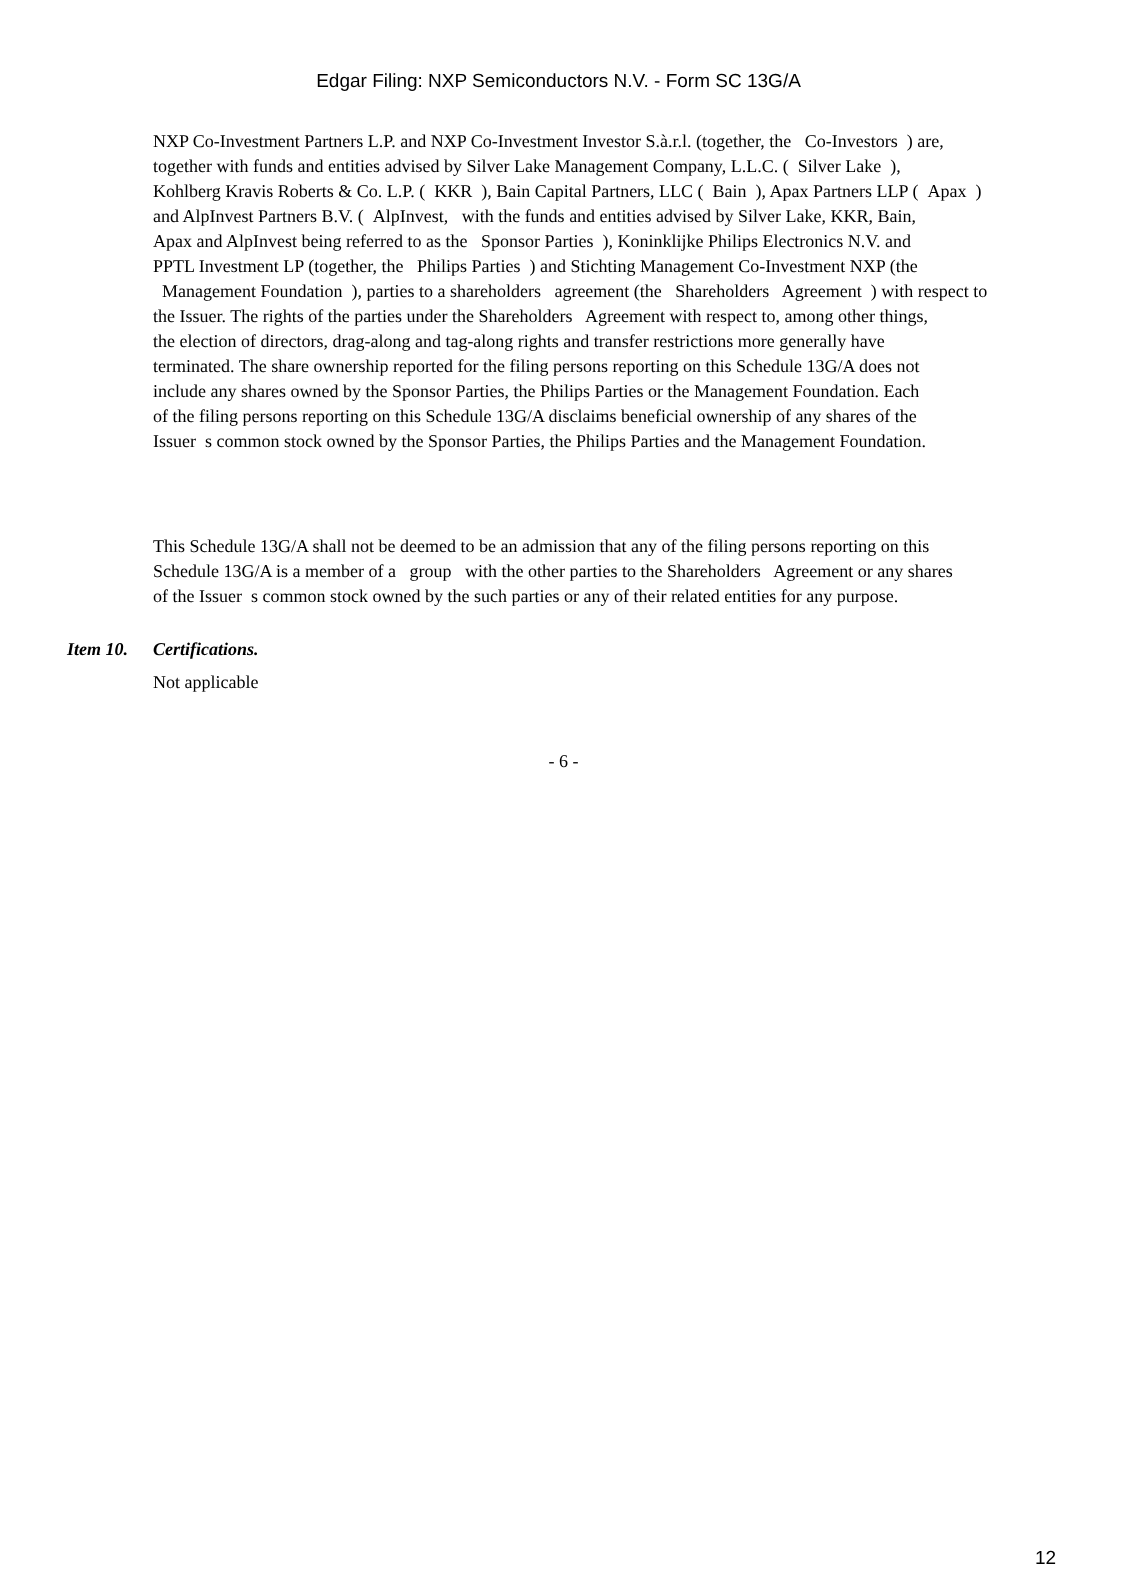Edgar Filing: NXP Semiconductors N.V. - Form SC 13G/A
NXP Co-Investment Partners L.P. and NXP Co-Investment Investor S.à.r.l. (together, the Co-Investors ) are,
together with funds and entities advised by Silver Lake Management Company, L.L.C. ( Silver Lake ),
Kohlberg Kravis Roberts & Co. L.P. ( KKR ), Bain Capital Partners, LLC ( Bain ), Apax Partners LLP ( Apax )
and AlpInvest Partners B.V. ( AlpInvest, with the funds and entities advised by Silver Lake, KKR, Bain,
Apax and AlpInvest being referred to as the Sponsor Parties ), Koninklijke Philips Electronics N.V. and
PPTL Investment LP (together, the Philips Parties ) and Stichting Management Co-Investment NXP (the
Management Foundation ), parties to a shareholders agreement (the Shareholders Agreement ) with respect to
the Issuer. The rights of the parties under the Shareholders Agreement with respect to, among other things,
the election of directors, drag-along and tag-along rights and transfer restrictions more generally have
terminated. The share ownership reported for the filing persons reporting on this Schedule 13G/A does not
include any shares owned by the Sponsor Parties, the Philips Parties or the Management Foundation. Each
of the filing persons reporting on this Schedule 13G/A disclaims beneficial ownership of any shares of the
Issuer s common stock owned by the Sponsor Parties, the Philips Parties and the Management Foundation.
This Schedule 13G/A shall not be deemed to be an admission that any of the filing persons reporting on this
Schedule 13G/A is a member of a group with the other parties to the Shareholders Agreement or any shares
of the Issuer s common stock owned by the such parties or any of their related entities for any purpose.
Item 10. Certifications.
Not applicable
- 6 -
12